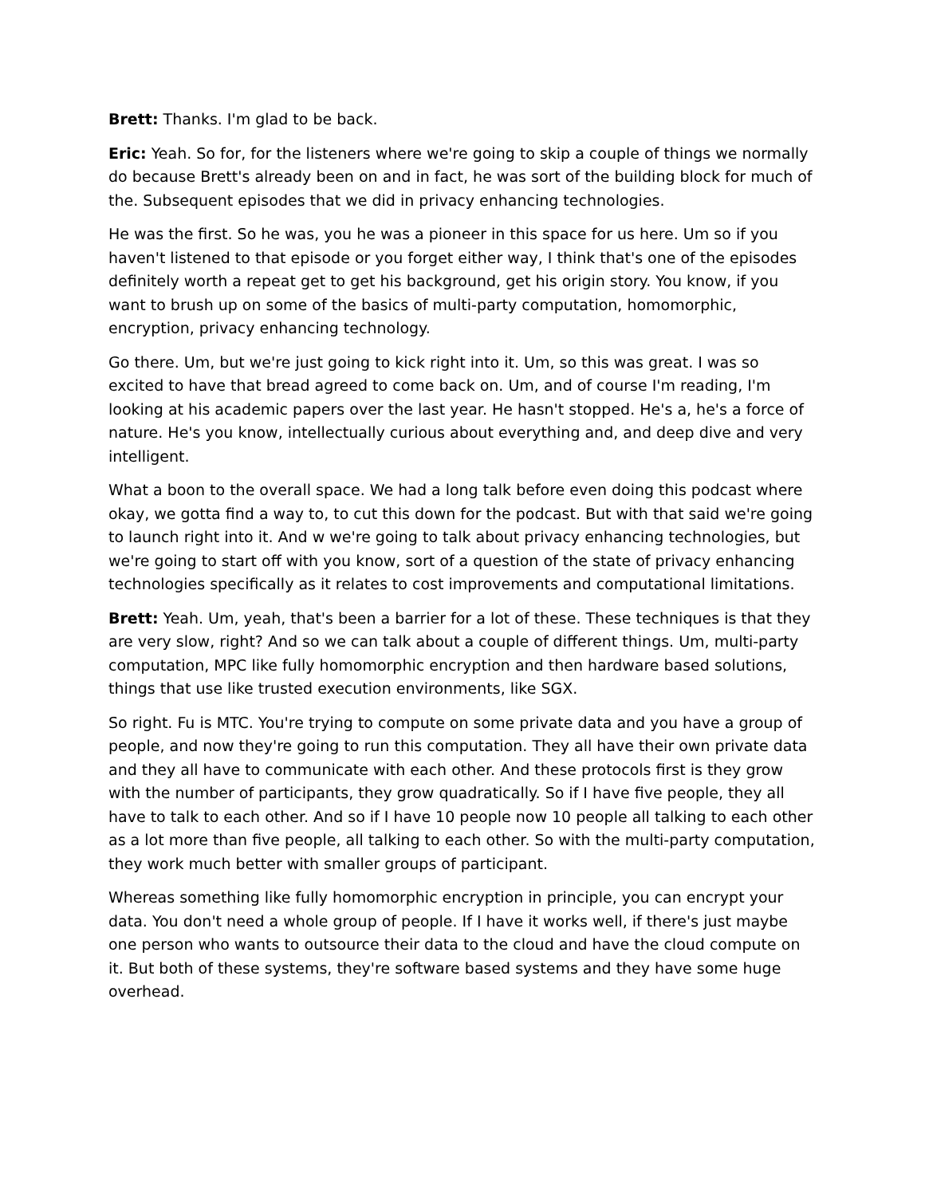Brett: Thanks. I'm glad to be back.
Eric: Yeah. So for, for the listeners where we're going to skip a couple of things we normally do because Brett's already been on and in fact, he was sort of the building block for much of the. Subsequent episodes that we did in privacy enhancing technologies.
He was the first. So he was, you he was a pioneer in this space for us here. Um so if you haven't listened to that episode or you forget either way, I think that's one of the episodes definitely worth a repeat get to get his background, get his origin story. You know, if you want to brush up on some of the basics of multi-party computation, homomorphic, encryption, privacy enhancing technology.
Go there. Um, but we're just going to kick right into it. Um, so this was great. I was so excited to have that bread agreed to come back on. Um, and of course I'm reading, I'm looking at his academic papers over the last year. He hasn't stopped. He's a, he's a force of nature. He's you know, intellectually curious about everything and, and deep dive and very intelligent.
What a boon to the overall space. We had a long talk before even doing this podcast where okay, we gotta find a way to, to cut this down for the podcast. But with that said we're going to launch right into it. And w we're going to talk about privacy enhancing technologies, but we're going to start off with you know, sort of a question of the state of privacy enhancing technologies specifically as it relates to cost improvements and computational limitations.
Brett: Yeah. Um, yeah, that's been a barrier for a lot of these. These techniques is that they are very slow, right? And so we can talk about a couple of different things. Um, multi-party computation, MPC like fully homomorphic encryption and then hardware based solutions, things that use like trusted execution environments, like SGX.
So right. Fu is MTC. You're trying to compute on some private data and you have a group of people, and now they're going to run this computation. They all have their own private data and they all have to communicate with each other. And these protocols first is they grow with the number of participants, they grow quadratically. So if I have five people, they all have to talk to each other. And so if I have 10 people now 10 people all talking to each other as a lot more than five people, all talking to each other. So with the multi-party computation, they work much better with smaller groups of participant.
Whereas something like fully homomorphic encryption in principle, you can encrypt your data. You don't need a whole group of people. If I have it works well, if there's just maybe one person who wants to outsource their data to the cloud and have the cloud compute on it. But both of these systems, they're software based systems and they have some huge overhead.